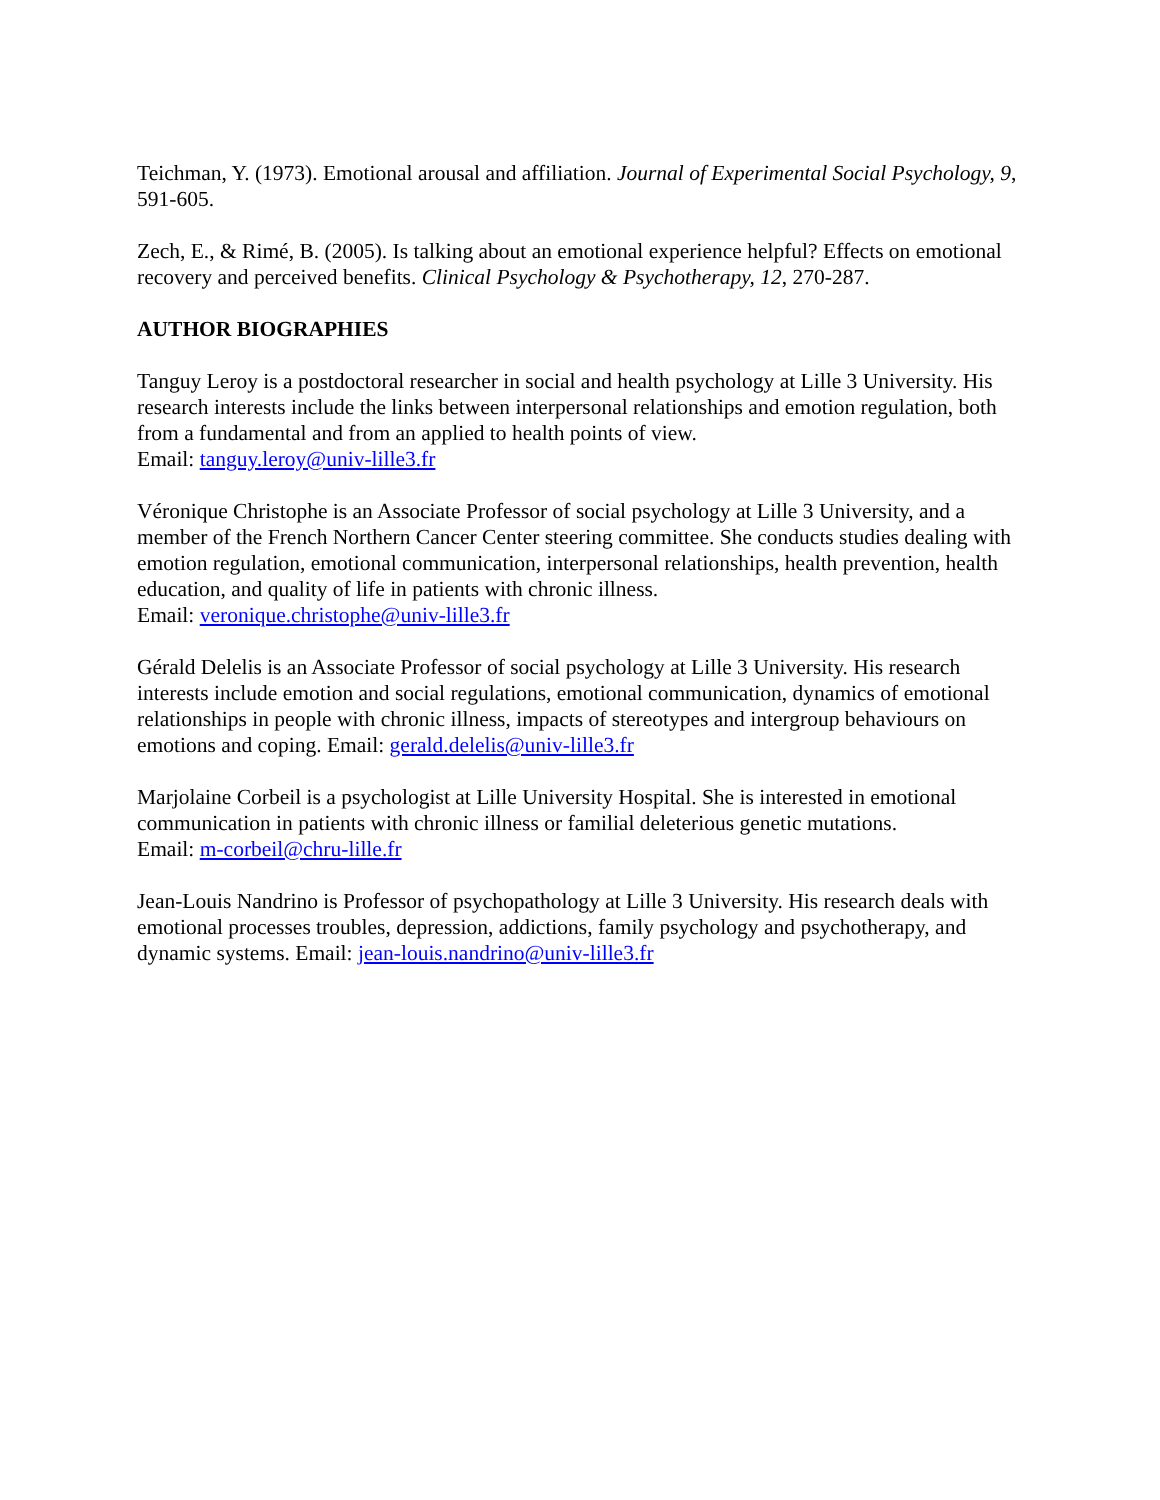Teichman, Y. (1973). Emotional arousal and affiliation. Journal of Experimental Social Psychology, 9, 591-605.
Zech, E., & Rimé, B. (2005). Is talking about an emotional experience helpful? Effects on emotional recovery and perceived benefits. Clinical Psychology & Psychotherapy, 12, 270-287.
AUTHOR BIOGRAPHIES
Tanguy Leroy is a postdoctoral researcher in social and health psychology at Lille 3 University. His research interests include the links between interpersonal relationships and emotion regulation, both from a fundamental and from an applied to health points of view.
Email: tanguy.leroy@univ-lille3.fr
Véronique Christophe is an Associate Professor of social psychology at Lille 3 University, and a member of the French Northern Cancer Center steering committee. She conducts studies dealing with emotion regulation, emotional communication, interpersonal relationships, health prevention, health education, and quality of life in patients with chronic illness.
Email: veronique.christophe@univ-lille3.fr
Gérald Delelis is an Associate Professor of social psychology at Lille 3 University. His research interests include emotion and social regulations, emotional communication, dynamics of emotional relationships in people with chronic illness, impacts of stereotypes and intergroup behaviours on emotions and coping. Email: gerald.delelis@univ-lille3.fr
Marjolaine Corbeil is a psychologist at Lille University Hospital. She is interested in emotional communication in patients with chronic illness or familial deleterious genetic mutations.
Email: m-corbeil@chru-lille.fr
Jean-Louis Nandrino is Professor of psychopathology at Lille 3 University. His research deals with emotional processes troubles, depression, addictions, family psychology and psychotherapy, and dynamic systems. Email: jean-louis.nandrino@univ-lille3.fr